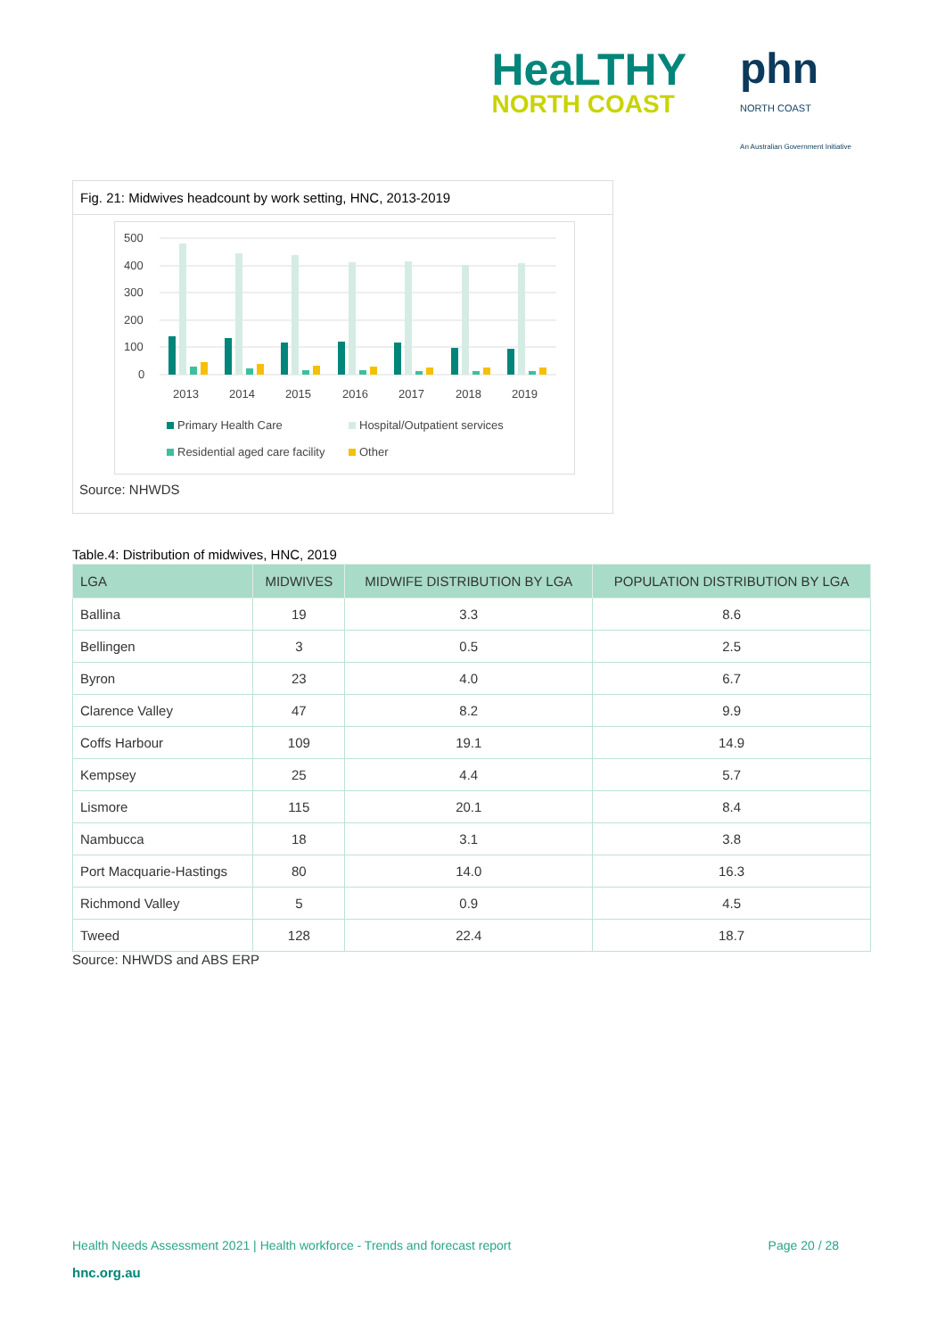HeaLTHY
NORTH COAST
phn
NORTH COAST
An Australian Government Initiative
Fig. 21: Midwives headcount by work setting, HNC, 2013-2019
500
400
300
200
100
0
2013
2014
2015
2016
2017
2018
2019
Primary Health Care
Hospital/Outpatient services
Residential aged care facility
Other
Source: NHWDS
Table.4: Distribution of midwives, HNC, 2019
| LGA | MIDWIVES | MIDWIFE DISTRIBUTION BY LGA | POPULATION DISTRIBUTION BY LGA |
| --- | --- | --- | --- |
| Ballina | 19 | 3.3 | 8.6 |
| Bellingen | 3 | 0.5 | 2.5 |
| Byron | 23 | 4.0 | 6.7 |
| Clarence Valley | 47 | 8.2 | 9.9 |
| Coffs Harbour | 109 | 19.1 | 14.9 |
| Kempsey | 25 | 4.4 | 5.7 |
| Lismore | 115 | 20.1 | 8.4 |
| Nambucca | 18 | 3.1 | 3.8 |
| Port Macquarie-Hastings | 80 | 14.0 | 16.3 |
| Richmond Valley | 5 | 0.9 | 4.5 |
| Tweed | 128 | 22.4 | 18.7 |
Source: NHWDS and ABS ERP
Health Needs Assessment 2021 | Health workforce - Trends and forecast report Page 20 / 28
hnc.org.au